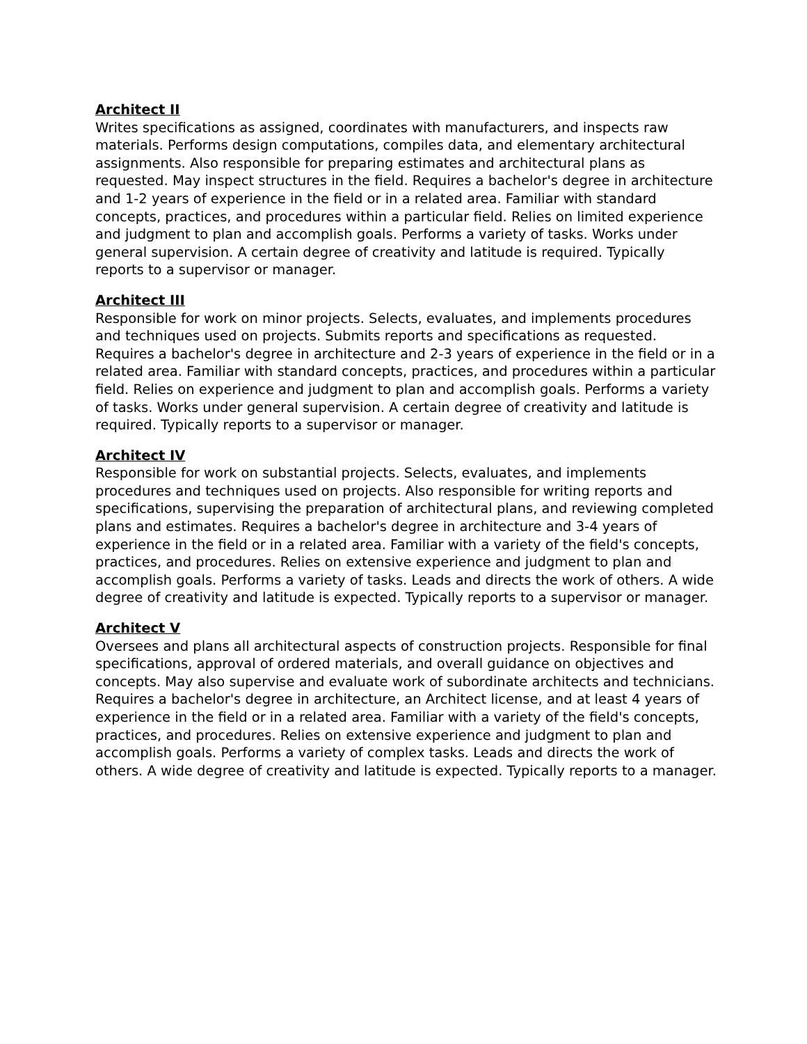Architect II
Writes specifications as assigned, coordinates with manufacturers, and inspects raw materials. Performs design computations, compiles data, and elementary architectural assignments. Also responsible for preparing estimates and architectural plans as requested. May inspect structures in the field. Requires a bachelor's degree in architecture and 1-2 years of experience in the field or in a related area. Familiar with standard concepts, practices, and procedures within a particular field. Relies on limited experience and judgment to plan and accomplish goals. Performs a variety of tasks. Works under general supervision. A certain degree of creativity and latitude is required. Typically reports to a supervisor or manager.
Architect III
Responsible for work on minor projects. Selects, evaluates, and implements procedures and techniques used on projects. Submits reports and specifications as requested. Requires a bachelor's degree in architecture and 2-3 years of experience in the field or in a related area. Familiar with standard concepts, practices, and procedures within a particular field. Relies on experience and judgment to plan and accomplish goals. Performs a variety of tasks. Works under general supervision. A certain degree of creativity and latitude is required. Typically reports to a supervisor or manager.
Architect IV
Responsible for work on substantial projects. Selects, evaluates, and implements procedures and techniques used on projects. Also responsible for writing reports and specifications, supervising the preparation of architectural plans, and reviewing completed plans and estimates. Requires a bachelor's degree in architecture and 3-4 years of experience in the field or in a related area. Familiar with a variety of the field's concepts, practices, and procedures. Relies on extensive experience and judgment to plan and accomplish goals. Performs a variety of tasks. Leads and directs the work of others. A wide degree of creativity and latitude is expected. Typically reports to a supervisor or manager.
Architect V
Oversees and plans all architectural aspects of construction projects. Responsible for final specifications, approval of ordered materials, and overall guidance on objectives and concepts. May also supervise and evaluate work of subordinate architects and technicians. Requires a bachelor's degree in architecture, an Architect license, and at least 4 years of experience in the field or in a related area. Familiar with a variety of the field's concepts, practices, and procedures. Relies on extensive experience and judgment to plan and accomplish goals. Performs a variety of complex tasks. Leads and directs the work of others. A wide degree of creativity and latitude is expected. Typically reports to a manager.